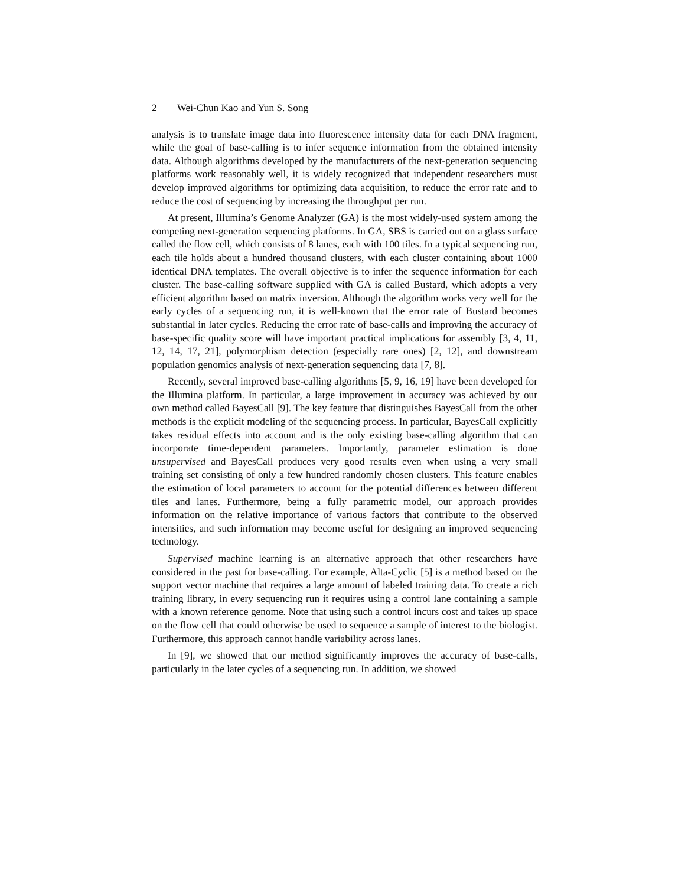2 Wei-Chun Kao and Yun S. Song
analysis is to translate image data into fluorescence intensity data for each DNA fragment, while the goal of base-calling is to infer sequence information from the obtained intensity data. Although algorithms developed by the manufacturers of the next-generation sequencing platforms work reasonably well, it is widely recognized that independent researchers must develop improved algorithms for optimizing data acquisition, to reduce the error rate and to reduce the cost of sequencing by increasing the throughput per run.
At present, Illumina’s Genome Analyzer (GA) is the most widely-used system among the competing next-generation sequencing platforms. In GA, SBS is carried out on a glass surface called the flow cell, which consists of 8 lanes, each with 100 tiles. In a typical sequencing run, each tile holds about a hundred thousand clusters, with each cluster containing about 1000 identical DNA templates. The overall objective is to infer the sequence information for each cluster. The base-calling software supplied with GA is called Bustard, which adopts a very efficient algorithm based on matrix inversion. Although the algorithm works very well for the early cycles of a sequencing run, it is well-known that the error rate of Bustard becomes substantial in later cycles. Reducing the error rate of base-calls and improving the accuracy of base-specific quality score will have important practical implications for assembly [3, 4, 11, 12, 14, 17, 21], polymorphism detection (especially rare ones) [2, 12], and downstream population genomics analysis of next-generation sequencing data [7, 8].
Recently, several improved base-calling algorithms [5, 9, 16, 19] have been developed for the Illumina platform. In particular, a large improvement in accuracy was achieved by our own method called BayesCall [9]. The key feature that distinguishes BayesCall from the other methods is the explicit modeling of the sequencing process. In particular, BayesCall explicitly takes residual effects into account and is the only existing base-calling algorithm that can incorporate time-dependent parameters. Importantly, parameter estimation is done unsupervised and BayesCall produces very good results even when using a very small training set consisting of only a few hundred randomly chosen clusters. This feature enables the estimation of local parameters to account for the potential differences between different tiles and lanes. Furthermore, being a fully parametric model, our approach provides information on the relative importance of various factors that contribute to the observed intensities, and such information may become useful for designing an improved sequencing technology.
Supervised machine learning is an alternative approach that other researchers have considered in the past for base-calling. For example, Alta-Cyclic [5] is a method based on the support vector machine that requires a large amount of labeled training data. To create a rich training library, in every sequencing run it requires using a control lane containing a sample with a known reference genome. Note that using such a control incurs cost and takes up space on the flow cell that could otherwise be used to sequence a sample of interest to the biologist. Furthermore, this approach cannot handle variability across lanes.
In [9], we showed that our method significantly improves the accuracy of base-calls, particularly in the later cycles of a sequencing run. In addition, we showed